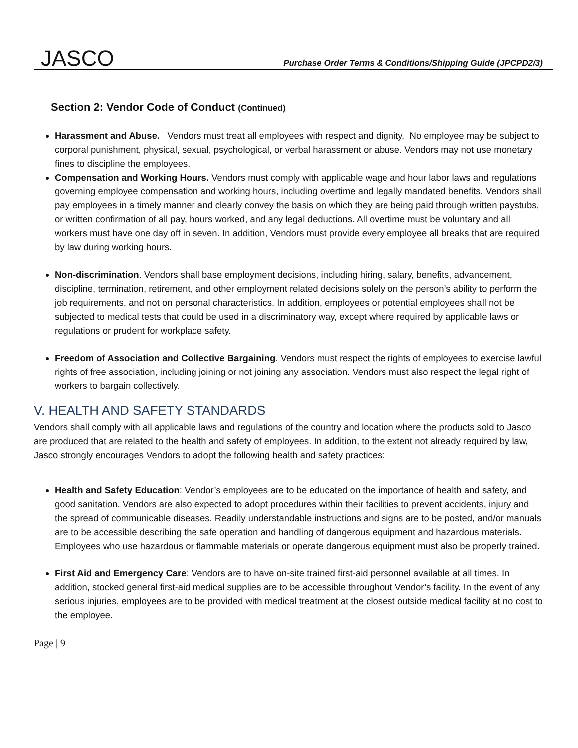JASCO
Purchase Order Terms & Conditions/Shipping Guide (JPCPD2/3)
Section 2: Vendor Code of Conduct (Continued)
Harassment and Abuse. Vendors must treat all employees with respect and dignity. No employee may be subject to corporal punishment, physical, sexual, psychological, or verbal harassment or abuse. Vendors may not use monetary fines to discipline the employees.
Compensation and Working Hours. Vendors must comply with applicable wage and hour labor laws and regulations governing employee compensation and working hours, including overtime and legally mandated benefits. Vendors shall pay employees in a timely manner and clearly convey the basis on which they are being paid through written paystubs, or written confirmation of all pay, hours worked, and any legal deductions. All overtime must be voluntary and all workers must have one day off in seven. In addition, Vendors must provide every employee all breaks that are required by law during working hours.
Non-discrimination. Vendors shall base employment decisions, including hiring, salary, benefits, advancement, discipline, termination, retirement, and other employment related decisions solely on the person’s ability to perform the job requirements, and not on personal characteristics. In addition, employees or potential employees shall not be subjected to medical tests that could be used in a discriminatory way, except where required by applicable laws or regulations or prudent for workplace safety.
Freedom of Association and Collective Bargaining. Vendors must respect the rights of employees to exercise lawful rights of free association, including joining or not joining any association. Vendors must also respect the legal right of workers to bargain collectively.
V. HEALTH AND SAFETY STANDARDS
Vendors shall comply with all applicable laws and regulations of the country and location where the products sold to Jasco are produced that are related to the health and safety of employees. In addition, to the extent not already required by law, Jasco strongly encourages Vendors to adopt the following health and safety practices:
Health and Safety Education: Vendor’s employees are to be educated on the importance of health and safety, and good sanitation. Vendors are also expected to adopt procedures within their facilities to prevent accidents, injury and the spread of communicable diseases. Readily understandable instructions and signs are to be posted, and/or manuals are to be accessible describing the safe operation and handling of dangerous equipment and hazardous materials. Employees who use hazardous or flammable materials or operate dangerous equipment must also be properly trained.
First Aid and Emergency Care: Vendors are to have on-site trained first-aid personnel available at all times. In addition, stocked general first-aid medical supplies are to be accessible throughout Vendor’s facility. In the event of any serious injuries, employees are to be provided with medical treatment at the closest outside medical facility at no cost to the employee.
Page | 9